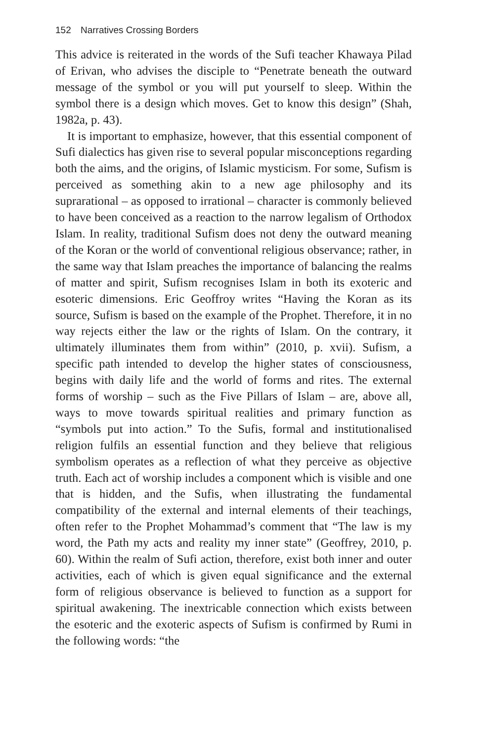152 Narratives Crossing Borders
This advice is reiterated in the words of the Sufi teacher Khawaya Pilad of Erivan, who advises the disciple to “Penetrate beneath the outward message of the symbol or you will put yourself to sleep. Within the symbol there is a design which moves. Get to know this design” (Shah, 1982a, p. 43).
It is important to emphasize, however, that this essential component of Sufi dialectics has given rise to several popular misconceptions regarding both the aims, and the origins, of Islamic mysticism. For some, Sufism is perceived as something akin to a new age philosophy and its suprarational – as opposed to irrational – character is commonly believed to have been conceived as a reaction to the narrow legalism of Orthodox Islam. In reality, traditional Sufism does not deny the outward meaning of the Koran or the world of conventional religious observance; rather, in the same way that Islam preaches the importance of balancing the realms of matter and spirit, Sufism recognises Islam in both its exoteric and esoteric dimensions. Eric Geoffroy writes “Having the Koran as its source, Sufism is based on the example of the Prophet. Therefore, it in no way rejects either the law or the rights of Islam. On the contrary, it ultimately illuminates them from within” (2010, p. xvii). Sufism, a specific path intended to develop the higher states of consciousness, begins with daily life and the world of forms and rites. The external forms of worship – such as the Five Pillars of Islam – are, above all, ways to move towards spiritual realities and primary function as “symbols put into action.” To the Sufis, formal and institutionalised religion fulfils an essential function and they believe that religious symbolism operates as a reflection of what they perceive as objective truth. Each act of worship includes a component which is visible and one that is hidden, and the Sufis, when illustrating the fundamental compatibility of the external and internal elements of their teachings, often refer to the Prophet Mohammad’s comment that “The law is my word, the Path my acts and reality my inner state” (Geoffrey, 2010, p. 60). Within the realm of Sufi action, therefore, exist both inner and outer activities, each of which is given equal significance and the external form of religious observance is believed to function as a support for spiritual awakening. The inextricable connection which exists between the esoteric and the exoteric aspects of Sufism is confirmed by Rumi in the following words: “the